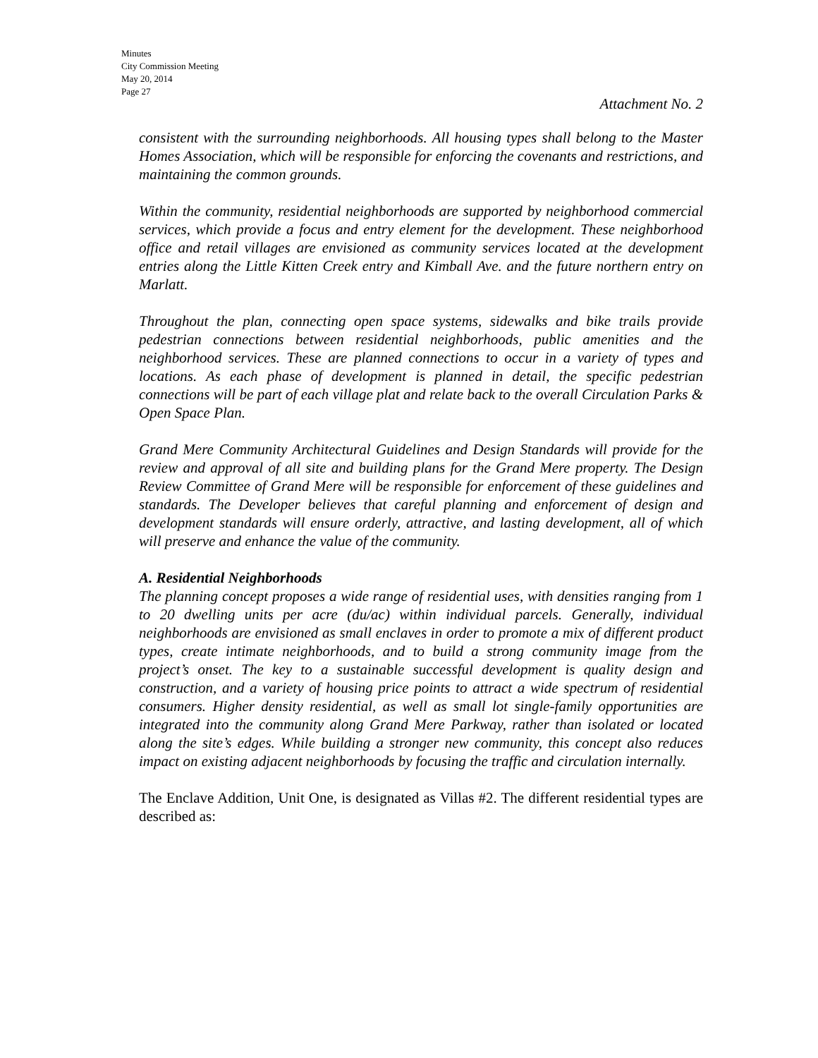Minutes
City Commission Meeting
May 20, 2014
Page 27
Attachment No. 2
consistent with the surrounding neighborhoods. All housing types shall belong to the Master Homes Association, which will be responsible for enforcing the covenants and restrictions, and maintaining the common grounds.
Within the community, residential neighborhoods are supported by neighborhood commercial services, which provide a focus and entry element for the development. These neighborhood office and retail villages are envisioned as community services located at the development entries along the Little Kitten Creek entry and Kimball Ave. and the future northern entry on Marlatt.
Throughout the plan, connecting open space systems, sidewalks and bike trails provide pedestrian connections between residential neighborhoods, public amenities and the neighborhood services. These are planned connections to occur in a variety of types and locations. As each phase of development is planned in detail, the specific pedestrian connections will be part of each village plat and relate back to the overall Circulation Parks & Open Space Plan.
Grand Mere Community Architectural Guidelines and Design Standards will provide for the review and approval of all site and building plans for the Grand Mere property. The Design Review Committee of Grand Mere will be responsible for enforcement of these guidelines and standards. The Developer believes that careful planning and enforcement of design and development standards will ensure orderly, attractive, and lasting development, all of which will preserve and enhance the value of the community.
A. Residential Neighborhoods
The planning concept proposes a wide range of residential uses, with densities ranging from 1 to 20 dwelling units per acre (du/ac) within individual parcels. Generally, individual neighborhoods are envisioned as small enclaves in order to promote a mix of different product types, create intimate neighborhoods, and to build a strong community image from the project’s onset. The key to a sustainable successful development is quality design and construction, and a variety of housing price points to attract a wide spectrum of residential consumers. Higher density residential, as well as small lot single-family opportunities are integrated into the community along Grand Mere Parkway, rather than isolated or located along the site’s edges. While building a stronger new community, this concept also reduces impact on existing adjacent neighborhoods by focusing the traffic and circulation internally.
The Enclave Addition, Unit One, is designated as Villas #2. The different residential types are described as: